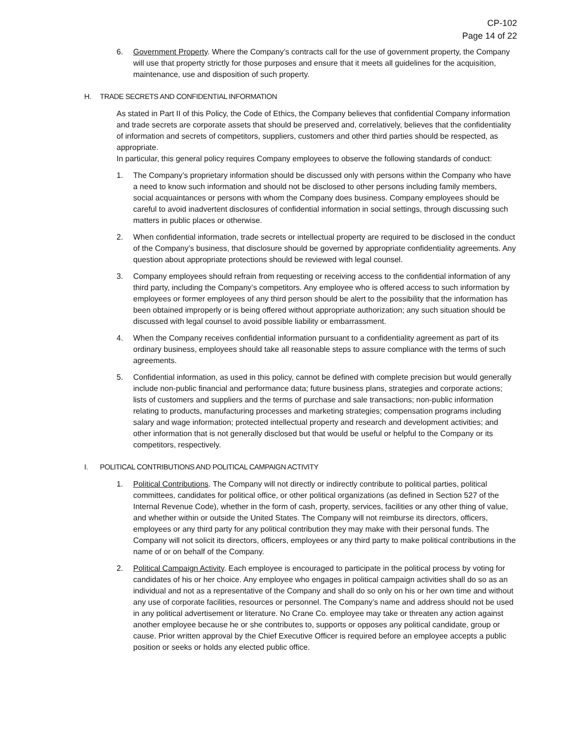CP-102
Page 14 of 22
6. Government Property. Where the Company’s contracts call for the use of government property, the Company will use that property strictly for those purposes and ensure that it meets all guidelines for the acquisition, maintenance, use and disposition of such property.
H. TRADE SECRETS AND CONFIDENTIAL INFORMATION
As stated in Part II of this Policy, the Code of Ethics, the Company believes that confidential Company information and trade secrets are corporate assets that should be preserved and, correlatively, believes that the confidentiality of information and secrets of competitors, suppliers, customers and other third parties should be respected, as appropriate.
In particular, this general policy requires Company employees to observe the following standards of conduct:
1. The Company’s proprietary information should be discussed only with persons within the Company who have a need to know such information and should not be disclosed to other persons including family members, social acquaintances or persons with whom the Company does business. Company employees should be careful to avoid inadvertent disclosures of confidential information in social settings, through discussing such matters in public places or otherwise.
2. When confidential information, trade secrets or intellectual property are required to be disclosed in the conduct of the Company’s business, that disclosure should be governed by appropriate confidentiality agreements. Any question about appropriate protections should be reviewed with legal counsel.
3. Company employees should refrain from requesting or receiving access to the confidential information of any third party, including the Company’s competitors. Any employee who is offered access to such information by employees or former employees of any third person should be alert to the possibility that the information has been obtained improperly or is being offered without appropriate authorization; any such situation should be discussed with legal counsel to avoid possible liability or embarrassment.
4. When the Company receives confidential information pursuant to a confidentiality agreement as part of its ordinary business, employees should take all reasonable steps to assure compliance with the terms of such agreements.
5. Confidential information, as used in this policy, cannot be defined with complete precision but would generally include non-public financial and performance data; future business plans, strategies and corporate actions; lists of customers and suppliers and the terms of purchase and sale transactions; non-public information relating to products, manufacturing processes and marketing strategies; compensation programs including salary and wage information; protected intellectual property and research and development activities; and other information that is not generally disclosed but that would be useful or helpful to the Company or its competitors, respectively.
I. POLITICAL CONTRIBUTIONS AND POLITICAL CAMPAIGN ACTIVITY
1. Political Contributions. The Company will not directly or indirectly contribute to political parties, political committees, candidates for political office, or other political organizations (as defined in Section 527 of the Internal Revenue Code), whether in the form of cash, property, services, facilities or any other thing of value, and whether within or outside the United States. The Company will not reimburse its directors, officers, employees or any third party for any political contribution they may make with their personal funds. The Company will not solicit its directors, officers, employees or any third party to make political contributions in the name of or on behalf of the Company.
2. Political Campaign Activity. Each employee is encouraged to participate in the political process by voting for candidates of his or her choice. Any employee who engages in political campaign activities shall do so as an individual and not as a representative of the Company and shall do so only on his or her own time and without any use of corporate facilities, resources or personnel. The Company’s name and address should not be used in any political advertisement or literature. No Crane Co. employee may take or threaten any action against another employee because he or she contributes to, supports or opposes any political candidate, group or cause. Prior written approval by the Chief Executive Officer is required before an employee accepts a public position or seeks or holds any elected public office.